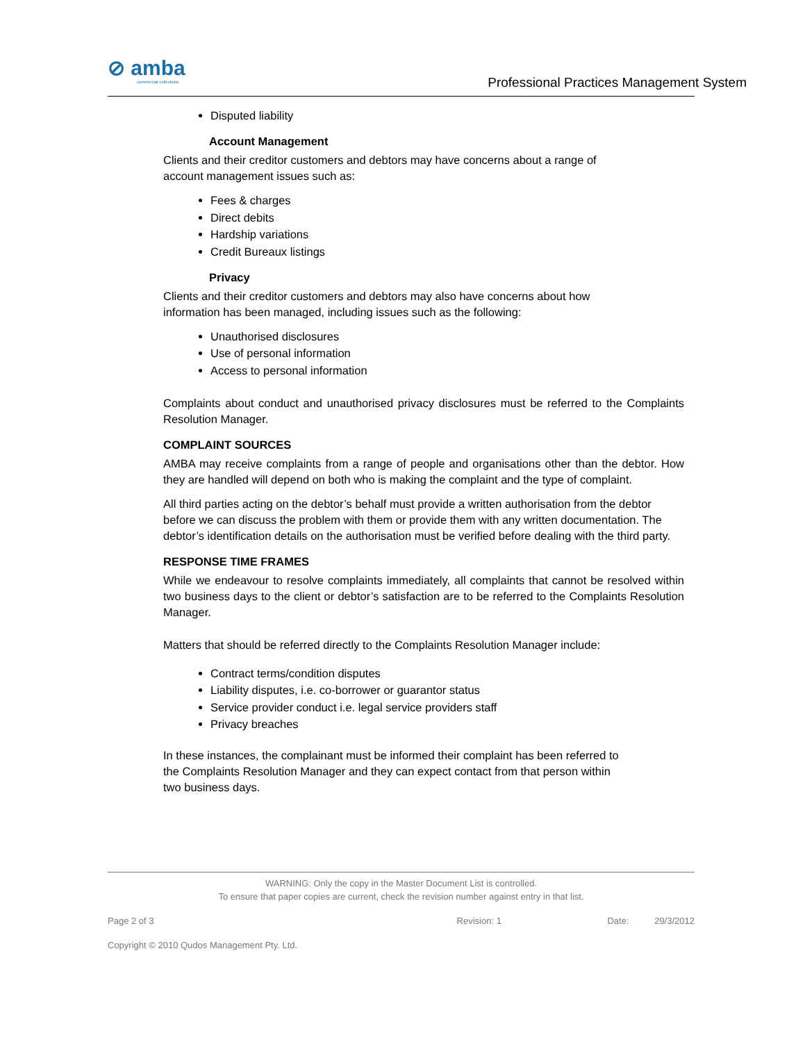⊘ amba
commercial collections
Professional Practices Management System
Disputed liability
Account Management
Clients and their creditor customers and debtors may have concerns about a range of
account management issues such as:
Fees & charges
Direct debits
Hardship variations
Credit Bureaux listings
Privacy
Clients and their creditor customers and debtors may also have concerns about how
information has been managed, including issues such as the following:
Unauthorised disclosures
Use of personal information
Access to personal information
Complaints about conduct and unauthorised privacy disclosures must be referred to the Complaints Resolution Manager.
COMPLAINT SOURCES
AMBA may receive complaints from a range of people and organisations other than the debtor. How they are handled will depend on both who is making the complaint and the type of complaint.
All third parties acting on the debtor’s behalf must provide a written authorisation from the debtor before we can discuss the problem with them or provide them with any written documentation. The debtor’s identification details on the authorisation must be verified before dealing with the third party.
RESPONSE TIME FRAMES
While we endeavour to resolve complaints immediately, all complaints that cannot be resolved within two business days to the client or debtor’s satisfaction are to be referred to the Complaints Resolution Manager.
Matters that should be referred directly to the Complaints Resolution Manager include:
Contract terms/condition disputes
Liability disputes, i.e. co-borrower or guarantor status
Service provider conduct i.e. legal service providers staff
Privacy breaches
In these instances, the complainant must be informed their complaint has been referred to
the Complaints Resolution Manager and they can expect contact from that person within
two business days.
WARNING: Only the copy in the Master Document List is controlled.
To ensure that paper copies are current, check the revision number against entry in that list.
Page 2 of 3 Revision: 1 Date: 29/3/2012
Copyright © 2010 Qudos Management Pty. Ltd.